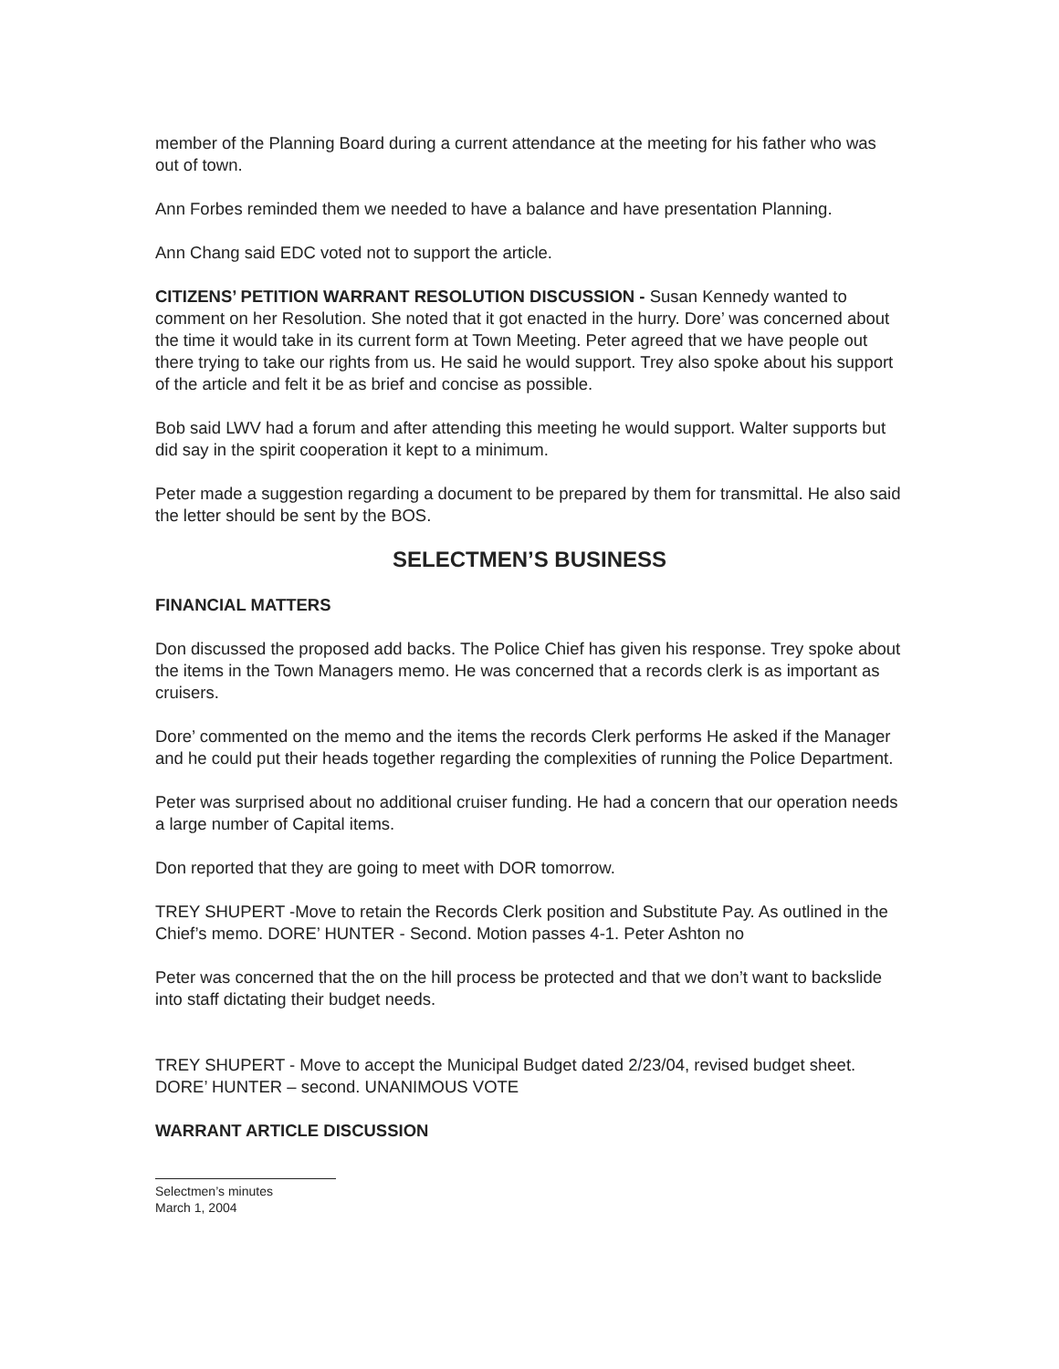member of the Planning Board during a current attendance at the meeting for his father who was out of town.
Ann Forbes reminded them we needed to have a balance and have presentation Planning.
Ann Chang said EDC voted not to support the article.
CITIZENS’ PETITION WARRANT RESOLUTION DISCUSSION - Susan Kennedy wanted to comment on her Resolution. She noted that it got enacted in the hurry. Dore’ was concerned about the time it would take in its current form at Town Meeting. Peter agreed that we have people out there trying to take our rights from us. He said he would support. Trey also spoke about his support of the article and felt it be as brief and concise as possible.
Bob said LWV had a forum and after attending this meeting he would support. Walter supports but did say in the spirit cooperation it kept to a minimum.
Peter made a suggestion regarding a document to be prepared by them for transmittal. He also said the letter should be sent by the BOS.
SELECTMEN’S BUSINESS
FINANCIAL MATTERS
Don discussed the proposed add backs. The Police Chief has given his response. Trey spoke about the items in the Town Managers memo. He was concerned that a records clerk is as important as cruisers.
Dore’ commented on the memo and the items the records Clerk performs He asked if the Manager and he could put their heads together regarding the complexities of running the Police Department.
Peter was surprised about no additional cruiser funding. He had a concern that our operation needs a large number of Capital items.
Don reported that they are going to meet with DOR tomorrow.
TREY SHUPERT -Move to retain the Records Clerk position and Substitute Pay. As outlined in the Chief’s memo. DORE’ HUNTER - Second. Motion passes 4-1. Peter Ashton no
Peter was concerned that the on the hill process be protected and that we don’t want to backslide into staff dictating their budget needs.
TREY SHUPERT - Move to accept the Municipal Budget dated 2/23/04, revised budget sheet. DORE’ HUNTER – second. UNANIMOUS VOTE
WARRANT ARTICLE DISCUSSION
Selectmen’s minutes
March 1, 2004